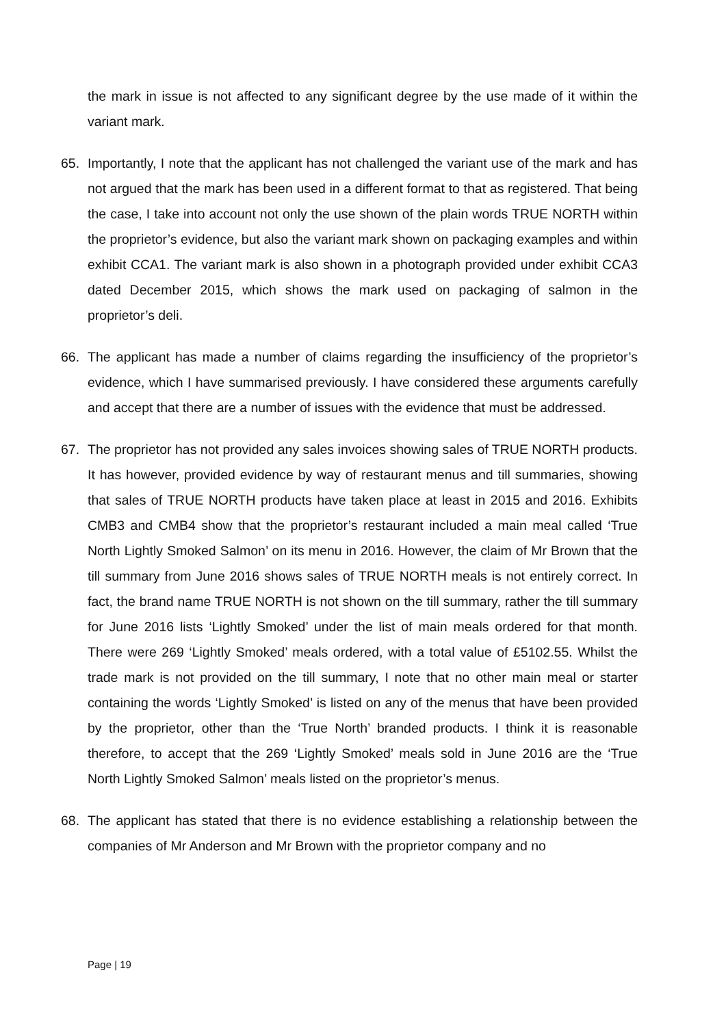the mark in issue is not affected to any significant degree by the use made of it within the variant mark.
65. Importantly, I note that the applicant has not challenged the variant use of the mark and has not argued that the mark has been used in a different format to that as registered. That being the case, I take into account not only the use shown of the plain words TRUE NORTH within the proprietor’s evidence, but also the variant mark shown on packaging examples and within exhibit CCA1. The variant mark is also shown in a photograph provided under exhibit CCA3 dated December 2015, which shows the mark used on packaging of salmon in the proprietor’s deli.
66. The applicant has made a number of claims regarding the insufficiency of the proprietor’s evidence, which I have summarised previously. I have considered these arguments carefully and accept that there are a number of issues with the evidence that must be addressed.
67. The proprietor has not provided any sales invoices showing sales of TRUE NORTH products. It has however, provided evidence by way of restaurant menus and till summaries, showing that sales of TRUE NORTH products have taken place at least in 2015 and 2016. Exhibits CMB3 and CMB4 show that the proprietor’s restaurant included a main meal called ‘True North Lightly Smoked Salmon’ on its menu in 2016. However, the claim of Mr Brown that the till summary from June 2016 shows sales of TRUE NORTH meals is not entirely correct. In fact, the brand name TRUE NORTH is not shown on the till summary, rather the till summary for June 2016 lists ‘Lightly Smoked’ under the list of main meals ordered for that month. There were 269 ‘Lightly Smoked’ meals ordered, with a total value of £5102.55. Whilst the trade mark is not provided on the till summary, I note that no other main meal or starter containing the words ‘Lightly Smoked’ is listed on any of the menus that have been provided by the proprietor, other than the ‘True North’ branded products. I think it is reasonable therefore, to accept that the 269 ‘Lightly Smoked’ meals sold in June 2016 are the ‘True North Lightly Smoked Salmon’ meals listed on the proprietor’s menus.
68. The applicant has stated that there is no evidence establishing a relationship between the companies of Mr Anderson and Mr Brown with the proprietor company and no
Page | 19